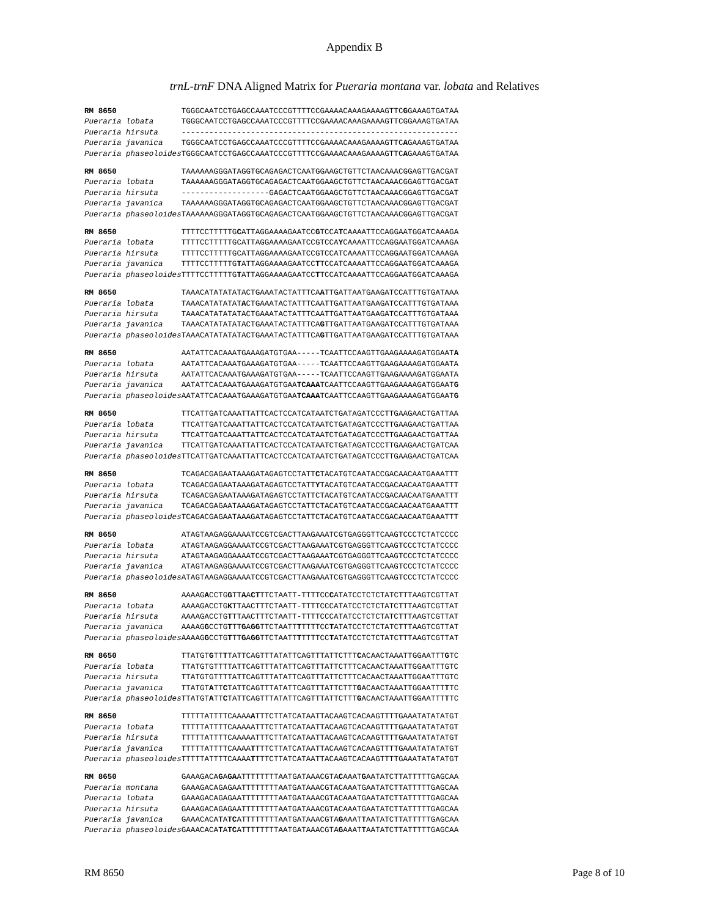Appendix B
trnL-trnF DNA Aligned Matrix for Pueraria montana var. lobata and Relatives
| RM 8650 | TGGGCAATCCTGAGCCAAATCCCGTTTTCCGAAAACAAAGAAAAGTTC G GAAAGTGATAA |
| Pueraria lobata | TGGGCAATCCTGAGCCAAATCCCGTTTTCCGAAAACAAAGAAAAGTTCGGAAAGTGATAA |
| Pueraria hirsuta | ------------------------------------------------------------ |
| Pueraria javanica | TGGGCAATCCTGAGCCAAATCCCGTTTTCCGAAAACAAAGAAAAGTTC A GAAAGTGATAA |
| Pueraria phaseoloides | TGGGCAATCCTGAGCCAAATCCCGTTTTCCGAAAACAAAGAAAAGTTC A GAAAGTGATAA |
| RM 8650 | TAAAAAAGGGATAGGTGCAGAGACTCAATGGAAGCTGTTCTAACAAACGGAGTTGACGAT |
| Pueraria lobata | TAAAAAAGGGATAGGTGCAGAGACTCAATGGAAGCTGTTCTAACAAACGGAGTTGACGAT |
| Pueraria hirsuta | -------------------GAGACTCAATGGAAGCTGTTCTAACAAACGGAGTTGACGAT |
| Pueraria javanica | TAAAAAAGGGATAGGTGCAGAGACTCAATGGAAGCTGTTCTAACAAACGGAGTTGACGAT |
| Pueraria phaseoloides | TAAAAAAGGGATAGGTGCAGAGACTCAATGGAAGCTGTTCTAACAAACGGAGTTGACGAT |
| RM 8650 | TTTTCCTTTTTG C ATTAGGAAAAGAATCC G TCCA T CAAAATTCCAGGAATGGATCAAAGA |
| Pueraria lobata | TTTTCCTTTTTGCATTAGGAAAAGAATCCGTCCA Y CAAAATTCCAGGAATGGATCAAAGA |
| Pueraria hirsuta | TTTTCCTTTTTGCATTAGGAAAAGAATCCGTCCATCAAAATTCCAGGAATGGATCAAAGA |
| Pueraria javanica | TTTTCCTTTTTG T ATTAGGAAAAGAATCC T TCCATCAAAATTCCAGGAATGGATCAAAGA |
| Pueraria phaseoloides | TTTTCCTTTTTG T ATTAGGAAAAGAATCC T TCCATCAAAATTCCAGGAATGGATCAAAGA |
| RM 8650 | TAAACATATATATACTGAAATACTATTTCA A TTGATTAATGAAGATCCATTTGTGATAAA |
| Pueraria lobata | TAAACATATATAT A CTGAAATACTATTTCAATTGATTAATGAAGATCCATTTGTGATAAA |
| Pueraria hirsuta | TAAACATATATATACTGAAATACTATTTCAATTGATTAATGAAGATCCATTTGTGATAAA |
| Pueraria javanica | TAAACATATATATACTGAAATACTATTTCA G TTGATTAATGAAGATCCATTTGTGATAAA |
| Pueraria phaseoloides | TAAACATATATATACTGAAATACTATTTCA G TTGATTAATGAAGATCCATTTGTGATAAA |
| RM 8650 | AATATTCACAAATGAAAGATGTGAA ----- TCAATTCCAAGTTGAAGAAAAGATGGAAT A |
| Pueraria lobata | AATATTCACAAATGAAAGATGTGAA-----TCAATTCCAAGTTGAAGAAAAGATGGAATA |
| Pueraria hirsuta | AATATTCACAAATGAAAGATGTGAA-----TCAATTCCAAGTTGAAGAAAAGATGGAATA |
| Pueraria javanica | AATATTCACAAATGAAAGATGTGAA TCAAA TCAATTCCAAGTTGAAGAAAAGATGGAAT G |
| Pueraria phaseoloides | AATATTCACAAATGAAAGATGTGAA TCAAA TCAATTCCAAGTTGAAGAAAAGATGGAAT G |
| RM 8650 | TTCATTGATCAAATTATTCACTCCATCATAATCTGATAGATCCCTTGAAGAACTGATTAA |
| Pueraria lobata | TTCATTGATCAAATTATTCACTCCATCATAATCTGATAGATCCCTTGAAGAACTGATTAA |
| Pueraria hirsuta | TTCATTGATCAAATTATTCACTCCATCATAATCTGATAGATCCCTTGAAGAACTGATTAA |
| Pueraria javanica | TTCATTGATCAAATTATTCACTCCATCATAATCTGATAGATCCCTTGAAGAACTGATCAA |
| Pueraria phaseoloides | TTCATTGATCAAATTATTCACTCCATCATAATCTGATAGATCCCTTGAAGAACTGATCAA |
| RM 8650 | TCAGACGAGAATAAAGATAGAGTCCTATT C TACATGTCAATACCGACAACAATGAAATTT |
| Pueraria lobata | TCAGACGAGAATAAAGATAGAGTCCTATT Y TACATGTCAATACCGACAACAATGAAATTT |
| Pueraria hirsuta | TCAGACGAGAATAAAGATAGAGTCCTATTCTACATGTCAATACCGACAACAATGAAATTT |
| Pueraria javanica | TCAGACGAGAATAAAGATAGAGTCCTATTCTACATGTCAATACCGACAACAATGAAATTT |
| Pueraria phaseoloides | TCAGACGAGAATAAAGATAGAGTCCTATTCTACATGTCAATACCGACAACAATGAAATTT |
| RM 8650 | ATAGTAAGAGGAAAATCCGTCGACTTAAGAAATCGTGAGGGTTCAAGTCCCTCTATCCCC |
| Pueraria lobata | ATAGTAAGAGGAAAATCCGTCGACTTAAGAAATCGTGAGGGTTCAAGTCCCTCTATCCCC |
| Pueraria hirsuta | ATAGTAAGAGGAAAATCCGTCGACTTAAGAAATCGTGAGGGTTCAAGTCCCTCTATCCCC |
| Pueraria javanica | ATAGTAAGAGGAAAATCCGTCGACTTAAGAAATCGTGAGGGTTCAAGTCCCTCTATCCCC |
| Pueraria phaseoloides | ATAGTAAGAGGAAAATCCGTCGACTTAAGAAATCGTGAGGGTTCAAGTCCCTCTATCCCC |
| RM 8650 | AAAAG A CCTG G TT A A CT TTCTAATT - TTTTCC C ATATCCTCTCTATCTTTAAGTCGTTAT |
| Pueraria lobata | AAAAGACCTG K TTAACTTTCTAATT-TTTTCCCATATCCTCTCTATCTTTAAGTCGTTAT |
| Pueraria hirsuta | AAAAGACCTG T TTAACTTTCTAATT-TTTTCCCATATCCTCTCTATCTTTAAGTCGTTAT |
| Pueraria javanica | AAAAG G CCTG T TT G A GG TTCTAATT T TTTTCC T ATATCCTCTCTATCTTTAAGTCGTTAT |
| Pueraria phaseoloides | AAAAG G CCTG T TT G A GG TTCTAATT T TTTTCC T ATATCCTCTCTATCTTTAAGTCGTTAT |
| RM 8650 | TTATGT G TT T TATTCAGTTTATATTCAGTTTATTCTTT C ACAACTAAATTGGAATTT G TC |
| Pueraria lobata | TTATGTGTTTTATTCAGTTTATATTCAGTTTATTCTTTCACAACTAAATTGGAATTTGTC |
| Pueraria hirsuta | TTATGTGTTTTATTCAGTTTATATTCAGTTTATTCTTTCACAACTAAATTGGAATTTGTC |
| Pueraria javanica | TTATGT A TT C TATTCAGTTTATATTCAGTTTATTCTTT G ACAACTAAATTGGAATTT T TC |
| Pueraria phaseoloides | TTATGT A TT C TATTCAGTTTATATTCAGTTTATTCTTT G ACAACTAAATTGGAATTT T TC |
| RM 8650 | TTTTTATTTTCAAAA A TTTCTTATCATAATTACAAGTCACAAGTTTTGAAATATATATGT |
| Pueraria lobata | TTTTTATTTTCAAAAATTTCTTATCATAATTACAAGTCACAAGTTTTGAAATATATATGT |
| Pueraria hirsuta | TTTTTATTTTCAAAAATTTCTTATCATAATTACAAGTCACAAGTTTTGAAATATATATGT |
| Pueraria javanica | TTTTTATTTTCAAAA T TTTCTTATCATAATTACAAGTCACAAGTTTTGAAATATATATGT |
| Pueraria phaseoloides | TTTTTATTTTCAAAA T TTTCTTATCATAATTACAAGTCACAAGTTTTGAAATATATATGT |
| RM 8650 | GAAAGACA G A GA ATTTTTTTTAATGATAAACGTA C AAAT G AATATCTTATTTTTGAGCAA |
| Pueraria montana | GAAAGACAGAGAATTTTTTTTAATGATAAACGTACAAATGAATATCTTATTTTTGAGCAA |
| Pueraria lobata | GAAAGACAGAGAATTTTTTTTAATGATAAACGTACAAATGAATATCTTATTTTTGAGCAA |
| Pueraria hirsuta | GAAAGACAGAGAATTTTTTTTAATGATAAACGTACAAATGAATATCTTATTTTTGAGCAA |
| Pueraria javanica | GAAACACA T A TC ATTTTTTTTAATGATAAACGTA G AAAT T AATATCTTATTTTTGAGCAA |
| Pueraria phaseoloides | GAAACACA T A TC ATTTTTTTTAATGATAAACGTA G AAAT T AATATCTTATTTTTGAGCAA |
RM 8650 Page 8 of 10